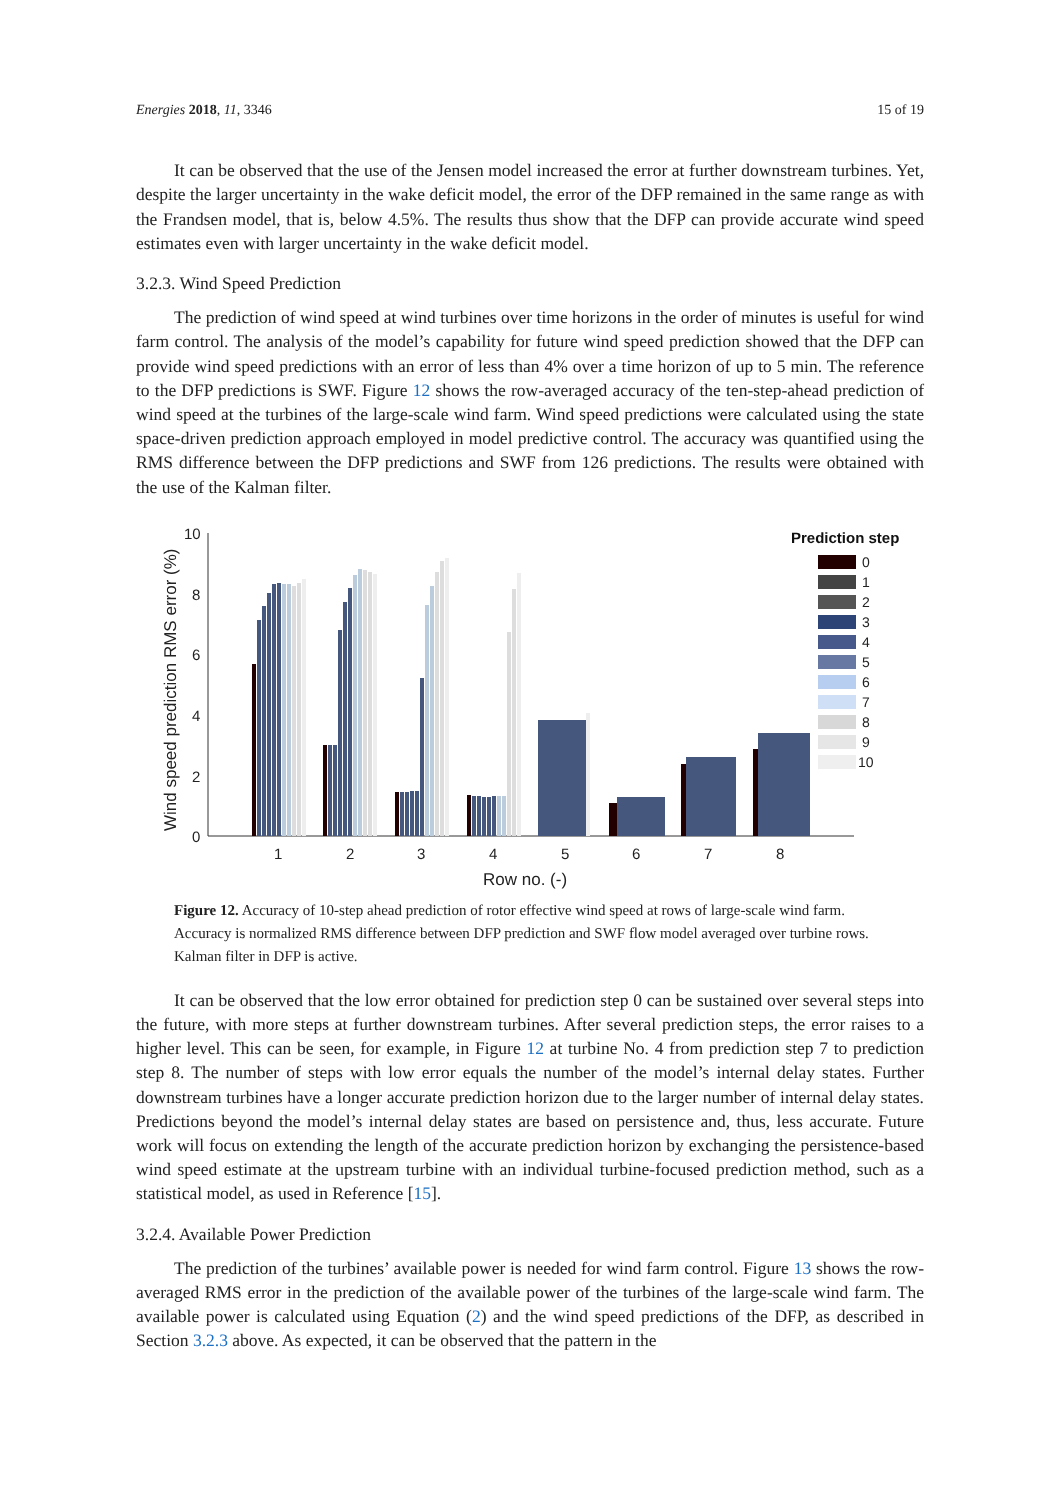Energies 2018, 11, 3346 15 of 19
It can be observed that the use of the Jensen model increased the error at further downstream turbines. Yet, despite the larger uncertainty in the wake deficit model, the error of the DFP remained in the same range as with the Frandsen model, that is, below 4.5%. The results thus show that the DFP can provide accurate wind speed estimates even with larger uncertainty in the wake deficit model.
3.2.3. Wind Speed Prediction
The prediction of wind speed at wind turbines over time horizons in the order of minutes is useful for wind farm control. The analysis of the model’s capability for future wind speed prediction showed that the DFP can provide wind speed predictions with an error of less than 4% over a time horizon of up to 5 min. The reference to the DFP predictions is SWF. Figure 12 shows the row-averaged accuracy of the ten-step-ahead prediction of wind speed at the turbines of the large-scale wind farm. Wind speed predictions were calculated using the state space-driven prediction approach employed in model predictive control. The accuracy was quantified using the RMS difference between the DFP predictions and SWF from 126 predictions. The results were obtained with the use of the Kalman filter.
Wind speed prediction RMS error (%)
10
8
6
4
2
0
1
2
3
4
5
6
7
8
Row no. (-)
Prediction step
0
1
2
3
4
5
6
7
8
9
10
Figure 12. Accuracy of 10-step ahead prediction of rotor effective wind speed at rows of large-scale wind farm. Accuracy is normalized RMS difference between DFP prediction and SWF flow model averaged over turbine rows. Kalman filter in DFP is active.
It can be observed that the low error obtained for prediction step 0 can be sustained over several steps into the future, with more steps at further downstream turbines. After several prediction steps, the error raises to a higher level. This can be seen, for example, in Figure 12 at turbine No. 4 from prediction step 7 to prediction step 8. The number of steps with low error equals the number of the model’s internal delay states. Further downstream turbines have a longer accurate prediction horizon due to the larger number of internal delay states. Predictions beyond the model’s internal delay states are based on persistence and, thus, less accurate. Future work will focus on extending the length of the accurate prediction horizon by exchanging the persistence-based wind speed estimate at the upstream turbine with an individual turbine-focused prediction method, such as a statistical model, as used in Reference [15].
3.2.4. Available Power Prediction
The prediction of the turbines’ available power is needed for wind farm control. Figure 13 shows the row-averaged RMS error in the prediction of the available power of the turbines of the large-scale wind farm. The available power is calculated using Equation (2) and the wind speed predictions of the DFP, as described in Section 3.2.3 above. As expected, it can be observed that the pattern in the